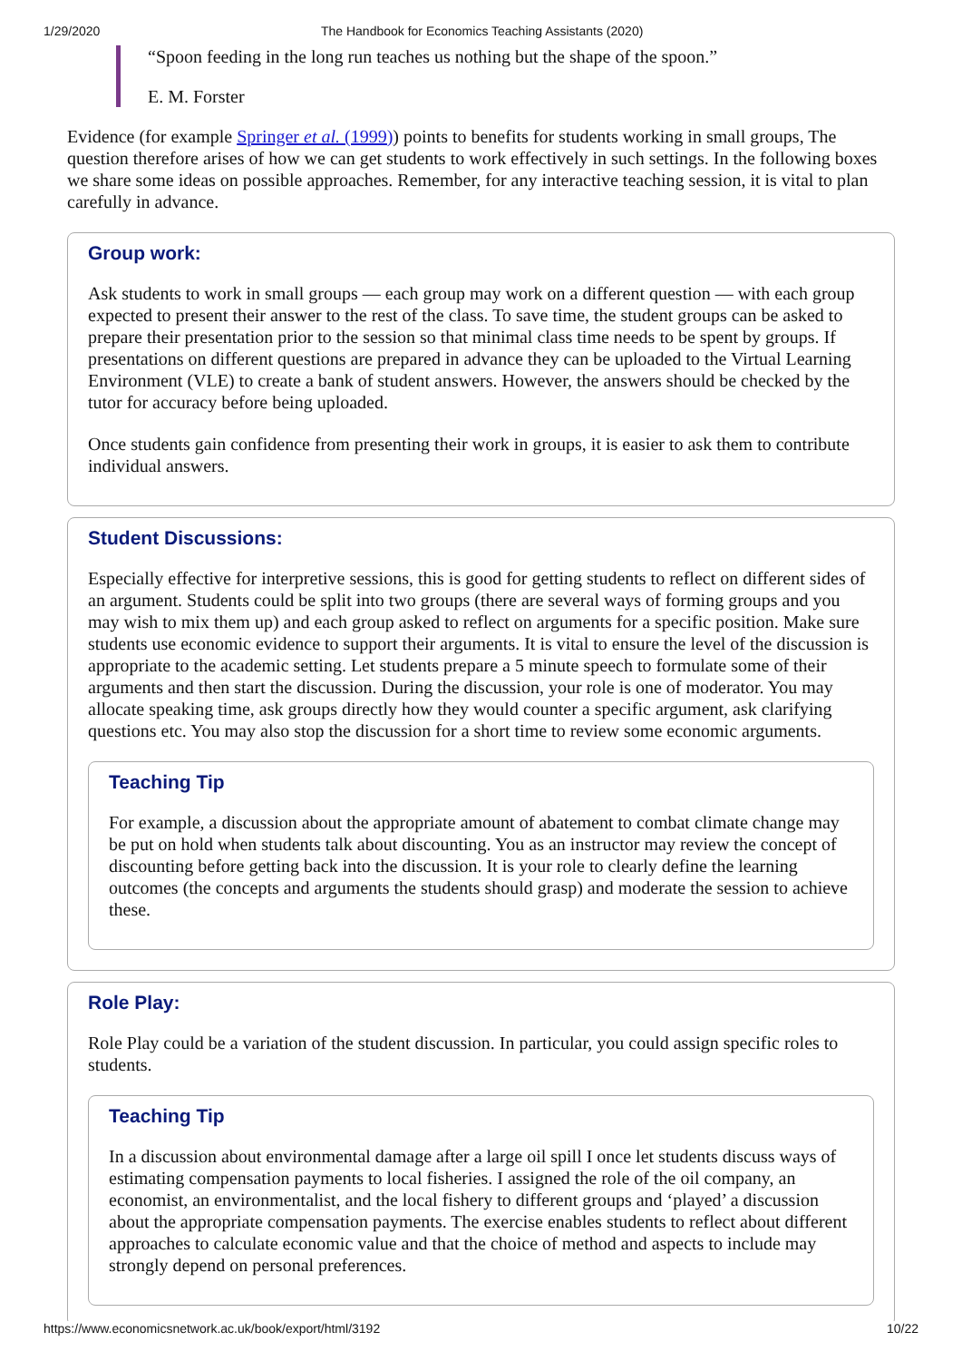1/29/2020 The Handbook for Economics Teaching Assistants (2020)
“Spoon feeding in the long run teaches us nothing but the shape of the spoon.”
E. M. Forster
Evidence (for example Springer et al. (1999)) points to benefits for students working in small groups, The question therefore arises of how we can get students to work effectively in such settings. In the following boxes we share some ideas on possible approaches. Remember, for any interactive teaching session, it is vital to plan carefully in advance.
Group work:
Ask students to work in small groups — each group may work on a different question — with each group expected to present their answer to the rest of the class. To save time, the student groups can be asked to prepare their presentation prior to the session so that minimal class time needs to be spent by groups. If presentations on different questions are prepared in advance they can be uploaded to the Virtual Learning Environment (VLE) to create a bank of student answers. However, the answers should be checked by the tutor for accuracy before being uploaded.
Once students gain confidence from presenting their work in groups, it is easier to ask them to contribute individual answers.
Student Discussions:
Especially effective for interpretive sessions, this is good for getting students to reflect on different sides of an argument. Students could be split into two groups (there are several ways of forming groups and you may wish to mix them up) and each group asked to reflect on arguments for a specific position. Make sure students use economic evidence to support their arguments. It is vital to ensure the level of the discussion is appropriate to the academic setting. Let students prepare a 5 minute speech to formulate some of their arguments and then start the discussion. During the discussion, your role is one of moderator. You may allocate speaking time, ask groups directly how they would counter a specific argument, ask clarifying questions etc. You may also stop the discussion for a short time to review some economic arguments.
Teaching Tip
For example, a discussion about the appropriate amount of abatement to combat climate change may be put on hold when students talk about discounting. You as an instructor may review the concept of discounting before getting back into the discussion. It is your role to clearly define the learning outcomes (the concepts and arguments the students should grasp) and moderate the session to achieve these.
Role Play:
Role Play could be a variation of the student discussion. In particular, you could assign specific roles to students.
Teaching Tip
In a discussion about environmental damage after a large oil spill I once let students discuss ways of estimating compensation payments to local fisheries. I assigned the role of the oil company, an economist, an environmentalist, and the local fishery to different groups and ‘played’ a discussion about the appropriate compensation payments. The exercise enables students to reflect about different approaches to calculate economic value and that the choice of method and aspects to include may strongly depend on personal preferences.
https://www.economicsnetwork.ac.uk/book/export/html/3192 10/22